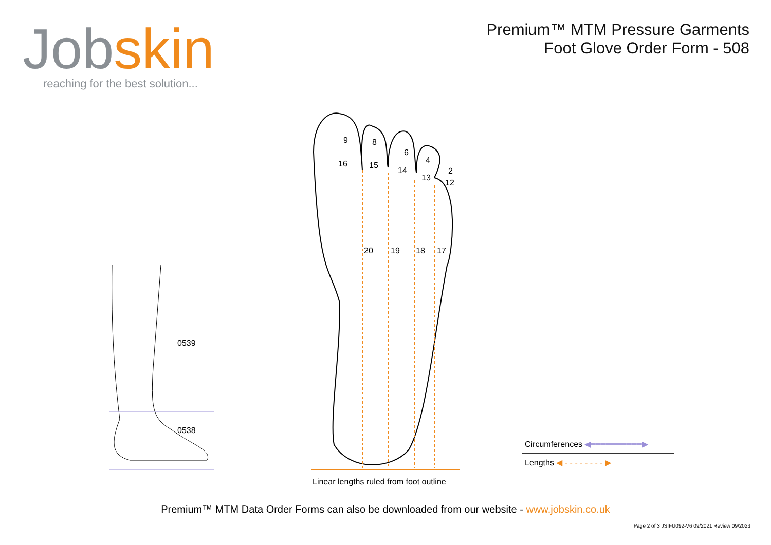Jobskin
reaching for the best solution...
Premium™ MTM Pressure Garments
Foot Glove Order Form - 508
0539
0538
9 8
6
4
2
16 15
14
13
12
20 19 18 17
Linear lengths ruled from foot outline
| Circumferences ◀━━━━━━━━━━▶ |
| Lengths ◀ - - - - - - - - ▶ |
Premium™ MTM Data Order Forms can also be downloaded from our website - www.jobskin.co.uk
Page 2 of 3 JSIFU092-V6 09/2021 Review 09/2023